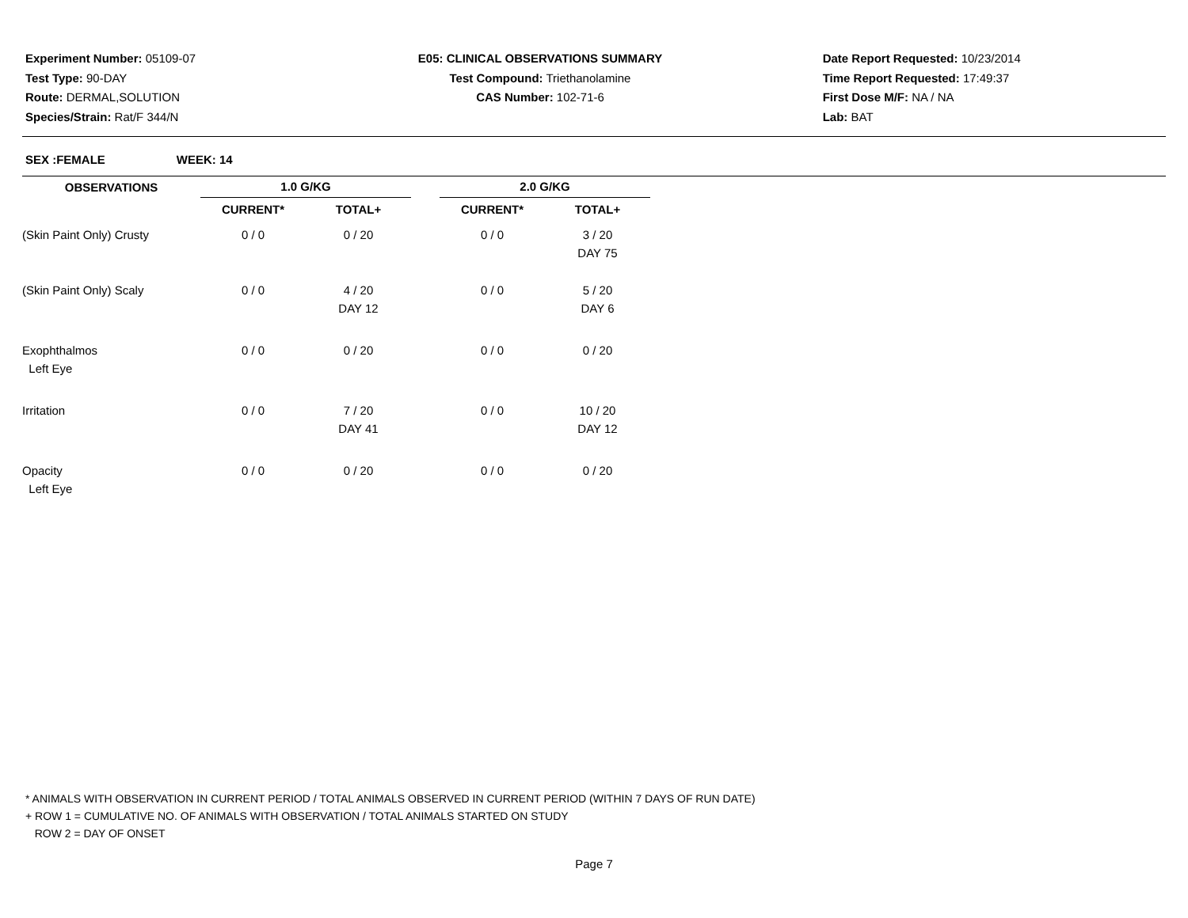Experiment Number: 05109-07
Test Type: 90-DAY
Route: DERMAL,SOLUTION
Species/Strain: Rat/F 344/N
E05: CLINICAL OBSERVATIONS SUMMARY
Test Compound: Triethanolamine
CAS Number: 102-71-6
Date Report Requested: 10/23/2014
Time Report Requested: 17:49:37
First Dose M/F: NA / NA
Lab: BAT
SEX :FEMALE WEEK: 14
| OBSERVATIONS | 1.0 G/KG | | | 2.0 G/KG | |
| --- | --- | --- | --- | --- | --- |
| | CURRENT* | TOTAL+ | | CURRENT* | TOTAL+ |
| (Skin Paint Only) Crusty | 0 / 0 | 0 / 20 | | 0 / 0 | 3 / 20 DAY 75 |
| (Skin Paint Only) Scaly | 0 / 0 | 4 / 20 DAY 12 | | 0 / 0 | 5 / 20 DAY 6 |
| Exophthalmos Left Eye | 0 / 0 | 0 / 20 | | 0 / 0 | 0 / 20 |
| Irritation | 0 / 0 | 7 / 20 DAY 41 | | 0 / 0 | 10 / 20 DAY 12 |
| Opacity Left Eye | 0 / 0 | 0 / 20 | | 0 / 0 | 0 / 20 |
* ANIMALS WITH OBSERVATION IN CURRENT PERIOD / TOTAL ANIMALS OBSERVED IN CURRENT PERIOD (WITHIN 7 DAYS OF RUN DATE)
+ ROW 1 = CUMULATIVE NO. OF ANIMALS WITH OBSERVATION / TOTAL ANIMALS STARTED ON STUDY
ROW 2 = DAY OF ONSET
Page 7